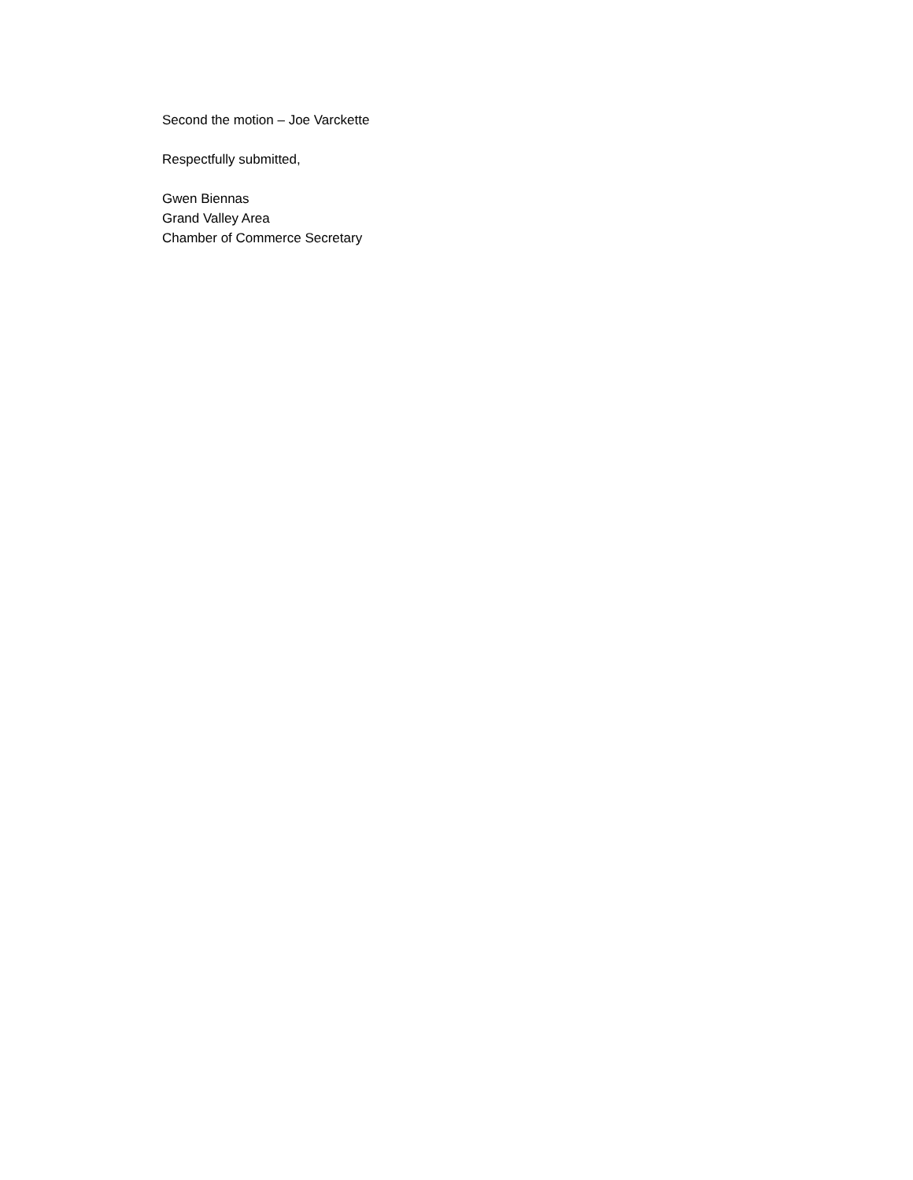Second the motion – Joe Varckette
Respectfully submitted,
Gwen Biennas
Grand Valley Area
Chamber of Commerce Secretary